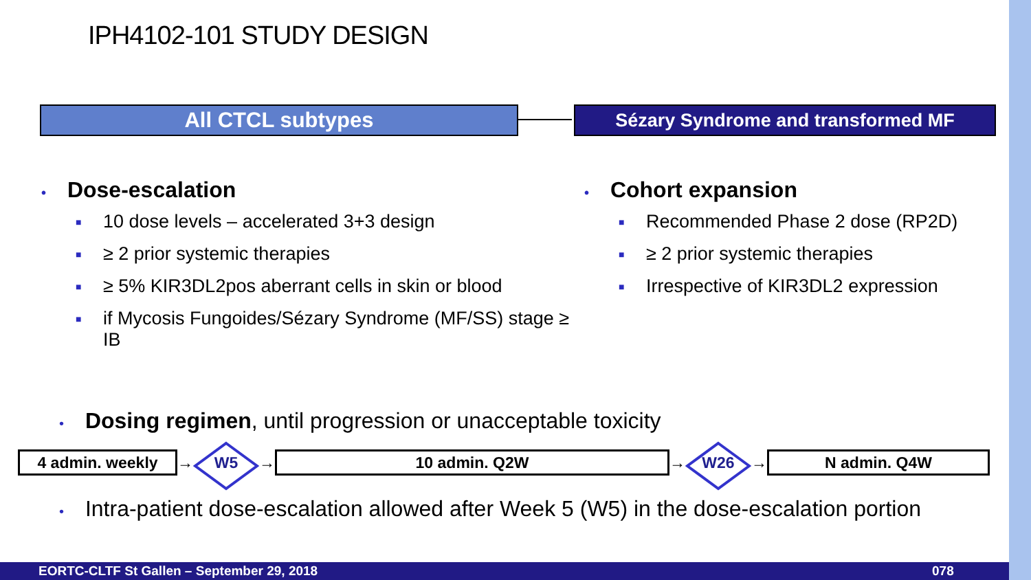IPH4102-101 STUDY DESIGN
All CTCL subtypes Sézary Syndrome and transformed MF
• Dose-escalation
■ 10 dose levels – accelerated 3+3 design
■ ≥ 2 prior systemic therapies
■ ≥ 5% KIR3DL2pos aberrant cells in skin or blood
■ if Mycosis Fungoides/Sézary Syndrome (MF/SS) stage ≥ IB
• Cohort expansion
■ Recommended Phase 2 dose (RP2D)
■ ≥ 2 prior systemic therapies
■ Irrespective of KIR3DL2 expression
• Dosing regimen, until progression or unacceptable toxicity
4 admin. weekly
→ W5 →
10 admin. Q2W
→ W26 →
N admin. Q4W
• Intra-patient dose-escalation allowed after Week 5 (W5) in the dose-escalation portion
EORTC-CLTF St Gallen – September 29, 2018 078